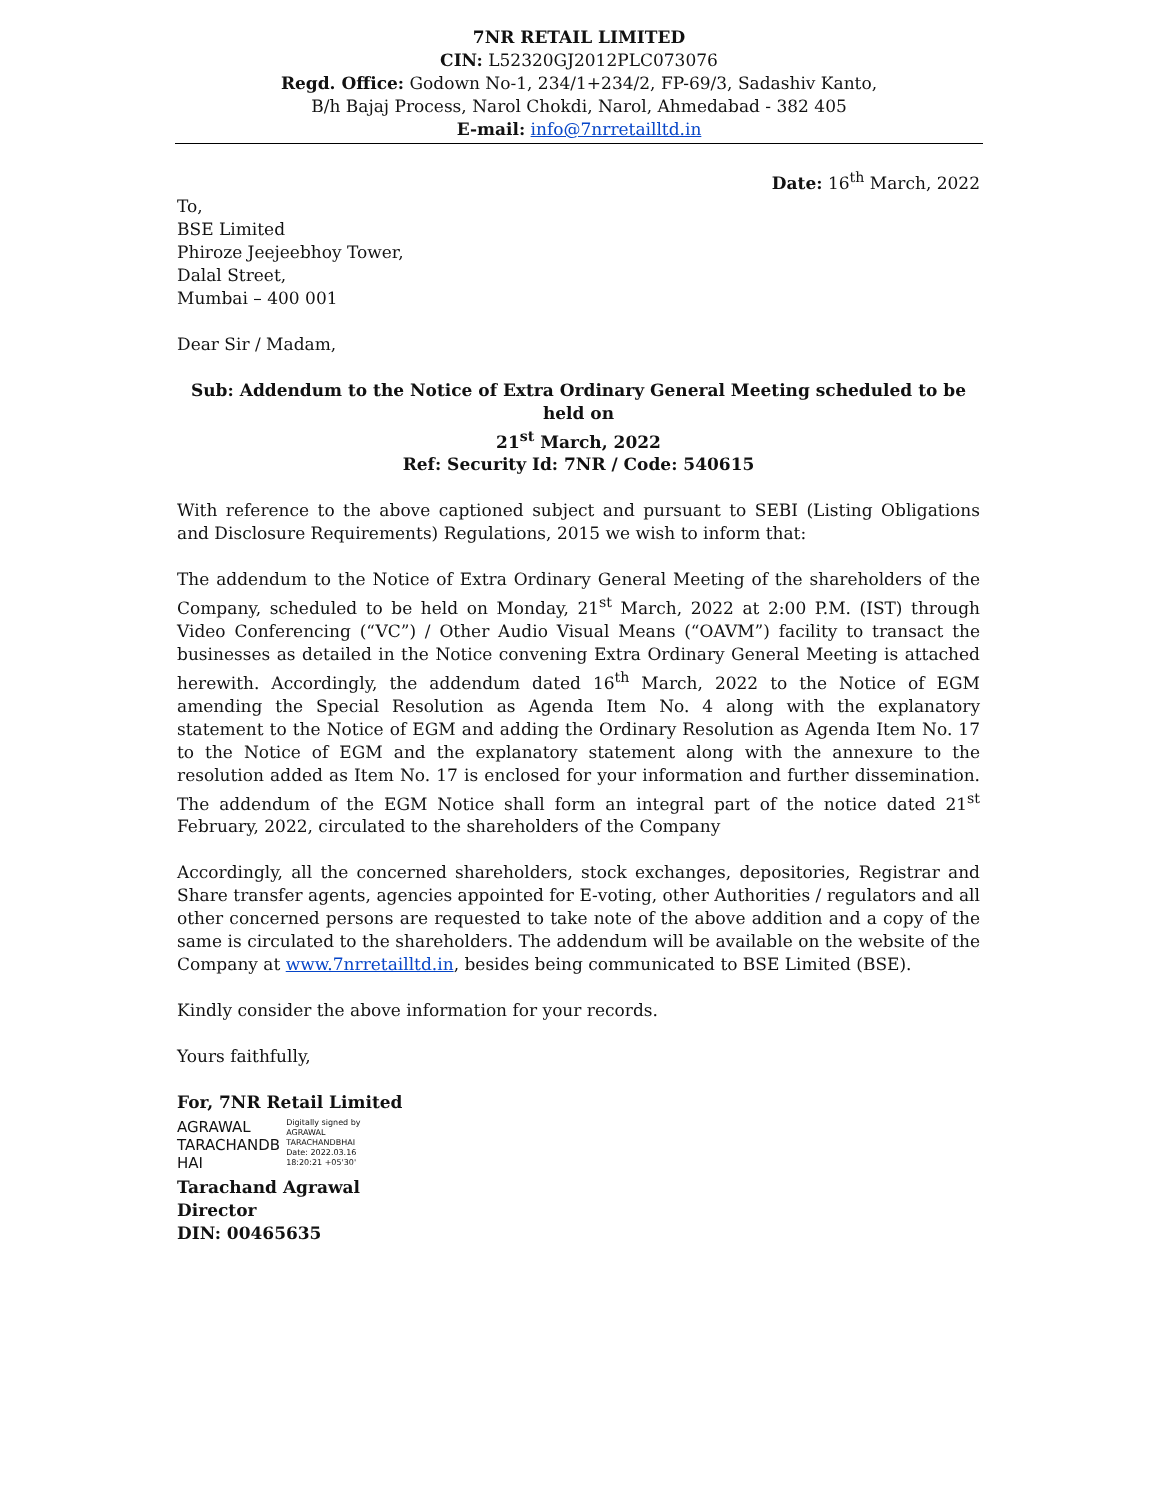7NR RETAIL LIMITED
CIN: L52320GJ2012PLC073076
Regd. Office: Godown No-1, 234/1+234/2, FP-69/3, Sadashiv Kanto,
B/h Bajaj Process, Narol Chokdi, Narol, Ahmedabad - 382 405
E-mail: info@7nrretailltd.in
Date: 16<sup>th</sup> March, 2022
To,
BSE Limited
Phiroze Jeejeebhoy Tower,
Dalal Street,
Mumbai – 400 001
Dear Sir / Madam,
Sub: Addendum to the Notice of Extra Ordinary General Meeting scheduled to be held on
21<sup>st</sup> March, 2022
Ref: Security Id: 7NR / Code: 540615
With reference to the above captioned subject and pursuant to SEBI (Listing Obligations and Disclosure Requirements) Regulations, 2015 we wish to inform that:
The addendum to the Notice of Extra Ordinary General Meeting of the shareholders of the Company, scheduled to be held on Monday, 21<sup>st</sup> March, 2022 at 2:00 P.M. (IST) through Video Conferencing (“VC”) / Other Audio Visual Means (“OAVM”) facility to transact the businesses as detailed in the Notice convening Extra Ordinary General Meeting is attached herewith. Accordingly, the addendum dated 16<sup>th</sup> March, 2022 to the Notice of EGM amending the Special Resolution as Agenda Item No. 4 along with the explanatory statement to the Notice of EGM and adding the Ordinary Resolution as Agenda Item No. 17 to the Notice of EGM and the explanatory statement along with the annexure to the resolution added as Item No. 17 is enclosed for your information and further dissemination. The addendum of the EGM Notice shall form an integral part of the notice dated 21<sup>st</sup> February, 2022, circulated to the shareholders of the Company
Accordingly, all the concerned shareholders, stock exchanges, depositories, Registrar and Share transfer agents, agencies appointed for E-voting, other Authorities / regulators and all other concerned persons are requested to take note of the above addition and a copy of the same is circulated to the shareholders. The addendum will be available on the website of the Company at www.7nrretailltd.in, besides being communicated to BSE Limited (BSE).
Kindly consider the above information for your records.
Yours faithfully,
For, 7NR Retail Limited
AGRAWAL
TARACHANDB
HAI
Digitally signed by
AGRAWAL
TARACHANDBHAI
Date: 2022.03.16
18:20:21 +05'30'
Tarachand Agrawal
Director
DIN: 00465635